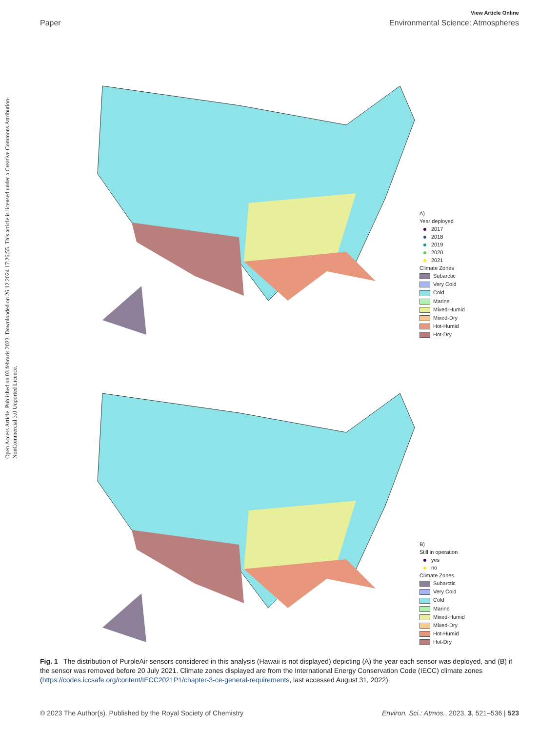Open Access Article. Published on 03 februris 2023. Downloaded on 26.12.2024 17:26:55. This article is licensed under a Creative Commons Attribution-NonCommercial 3.0 Unported Licence.
View Article Online
Paper Environmental Science: Atmospheres
A)
Year deployed
2017
2018
2019
2020
2021
Climate Zones
Subarctic
Very Cold
Cold
Marine
Mixed-Humid
Mixed-Dry
Hot-Humid
Hot-Dry
B)
Still in operation
yes
no
Climate Zones
Subarctic
Very Cold
Cold
Marine
Mixed-Humid
Mixed-Dry
Hot-Humid
Hot-Dry
Fig. 1 The distribution of PurpleAir sensors considered in this analysis (Hawaii is not displayed) depicting (A) the year each sensor was deployed, and (B) if the sensor was removed before 20 July 2021. Climate zones displayed are from the International Energy Conservation Code (IECC) climate zones (https://codes.iccsafe.org/content/IECC2021P1/chapter-3-ce-general-requirements, last accessed August 31, 2022).
© 2023 The Author(s). Published by the Royal Society of Chemistry Environ. Sci.: Atmos., 2023, 3, 521–536 | 523